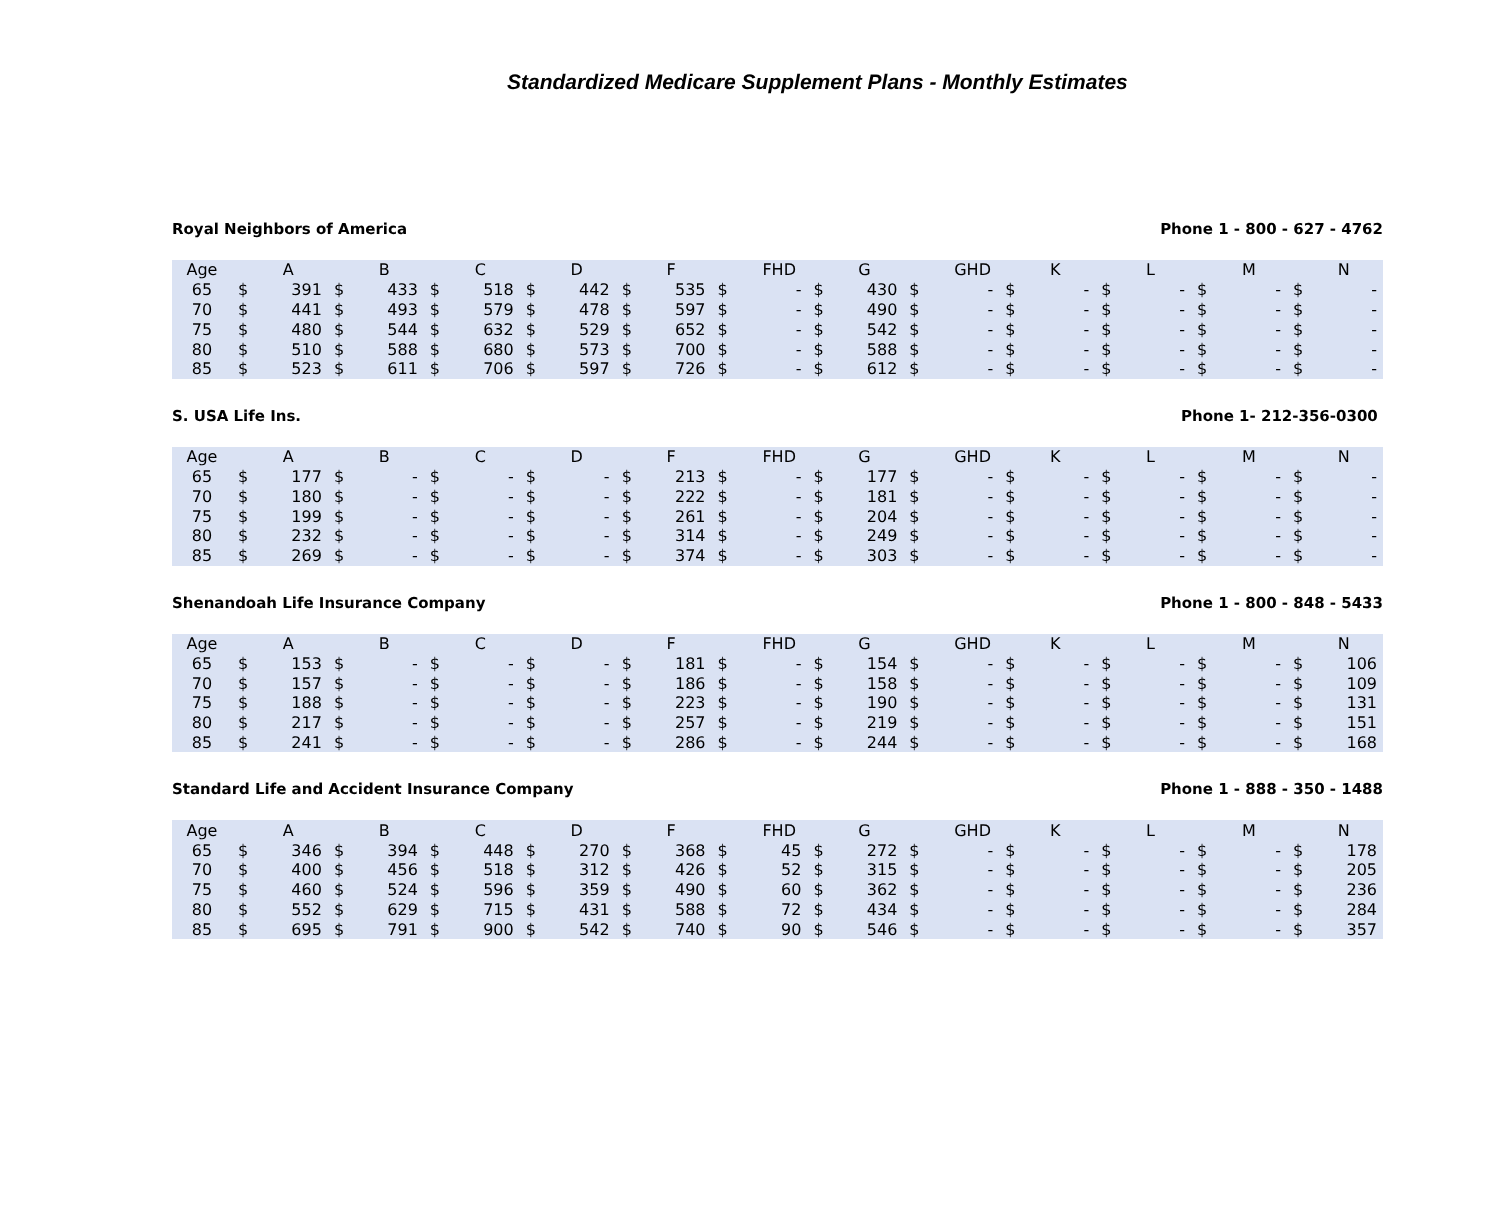Standardized Medicare Supplement Plans - Monthly Estimates
Royal Neighbors of America Phone 1 - 800 - 627 - 4762
| Age | A | | B | | C | | D | | F | | FHD | | G | | GHD | | K | | L | | M | | N | |
| --- | --- | --- | --- | --- | --- | --- | --- | --- | --- | --- | --- | --- | --- | --- | --- | --- | --- | --- | --- | --- | --- | --- | --- | --- |
| 65 | $ | 391 | $ | 433 | $ | 518 | $ | 442 | $ | 535 | $ | - | $ | 430 | $ | - | $ | - | $ | - | $ | - | $ | - |
| 70 | $ | 441 | $ | 493 | $ | 579 | $ | 478 | $ | 597 | $ | - | $ | 490 | $ | - | $ | - | $ | - | $ | - | $ | - |
| 75 | $ | 480 | $ | 544 | $ | 632 | $ | 529 | $ | 652 | $ | - | $ | 542 | $ | - | $ | - | $ | - | $ | - | $ | - |
| 80 | $ | 510 | $ | 588 | $ | 680 | $ | 573 | $ | 700 | $ | - | $ | 588 | $ | - | $ | - | $ | - | $ | - | $ | - |
| 85 | $ | 523 | $ | 611 | $ | 706 | $ | 597 | $ | 726 | $ | - | $ | 612 | $ | - | $ | - | $ | - | $ | - | $ | - |
S. USA Life Ins. Phone 1- 212-356-0300
| Age | A | | B | | C | | D | | F | | FHD | | G | | GHD | | K | | L | | M | | N | |
| --- | --- | --- | --- | --- | --- | --- | --- | --- | --- | --- | --- | --- | --- | --- | --- | --- | --- | --- | --- | --- | --- | --- | --- | --- |
| 65 | $ | 177 | $ | - | $ | - | $ | - | $ | 213 | $ | - | $ | 177 | $ | - | $ | - | $ | - | $ | - | $ | - |
| 70 | $ | 180 | $ | - | $ | - | $ | - | $ | 222 | $ | - | $ | 181 | $ | - | $ | - | $ | - | $ | - | $ | - |
| 75 | $ | 199 | $ | - | $ | - | $ | - | $ | 261 | $ | - | $ | 204 | $ | - | $ | - | $ | - | $ | - | $ | - |
| 80 | $ | 232 | $ | - | $ | - | $ | - | $ | 314 | $ | - | $ | 249 | $ | - | $ | - | $ | - | $ | - | $ | - |
| 85 | $ | 269 | $ | - | $ | - | $ | - | $ | 374 | $ | - | $ | 303 | $ | - | $ | - | $ | - | $ | - | $ | - |
Shenandoah Life Insurance Company Phone 1 - 800 - 848 - 5433
| Age | A | | B | | C | | D | | F | | FHD | | G | | GHD | | K | | L | | M | | N | |
| --- | --- | --- | --- | --- | --- | --- | --- | --- | --- | --- | --- | --- | --- | --- | --- | --- | --- | --- | --- | --- | --- | --- | --- | --- |
| 65 | $ | 153 | $ | - | $ | - | $ | - | $ | 181 | $ | - | $ | 154 | $ | - | $ | - | $ | - | $ | - | $ | 106 |
| 70 | $ | 157 | $ | - | $ | - | $ | - | $ | 186 | $ | - | $ | 158 | $ | - | $ | - | $ | - | $ | - | $ | 109 |
| 75 | $ | 188 | $ | - | $ | - | $ | - | $ | 223 | $ | - | $ | 190 | $ | - | $ | - | $ | - | $ | - | $ | 131 |
| 80 | $ | 217 | $ | - | $ | - | $ | - | $ | 257 | $ | - | $ | 219 | $ | - | $ | - | $ | - | $ | - | $ | 151 |
| 85 | $ | 241 | $ | - | $ | - | $ | - | $ | 286 | $ | - | $ | 244 | $ | - | $ | - | $ | - | $ | - | $ | 168 |
Standard Life and Accident Insurance Company Phone 1 - 888 - 350 - 1488
| Age | A | | B | | C | | D | | F | | FHD | | G | | GHD | | K | | L | | M | | N | |
| --- | --- | --- | --- | --- | --- | --- | --- | --- | --- | --- | --- | --- | --- | --- | --- | --- | --- | --- | --- | --- | --- | --- | --- | --- |
| 65 | $ | 346 | $ | 394 | $ | 448 | $ | 270 | $ | 368 | $ | 45 | $ | 272 | $ | - | $ | - | $ | - | $ | - | $ | 178 |
| 70 | $ | 400 | $ | 456 | $ | 518 | $ | 312 | $ | 426 | $ | 52 | $ | 315 | $ | - | $ | - | $ | - | $ | - | $ | 205 |
| 75 | $ | 460 | $ | 524 | $ | 596 | $ | 359 | $ | 490 | $ | 60 | $ | 362 | $ | - | $ | - | $ | - | $ | - | $ | 236 |
| 80 | $ | 552 | $ | 629 | $ | 715 | $ | 431 | $ | 588 | $ | 72 | $ | 434 | $ | - | $ | - | $ | - | $ | - | $ | 284 |
| 85 | $ | 695 | $ | 791 | $ | 900 | $ | 542 | $ | 740 | $ | 90 | $ | 546 | $ | - | $ | - | $ | - | $ | - | $ | 357 |